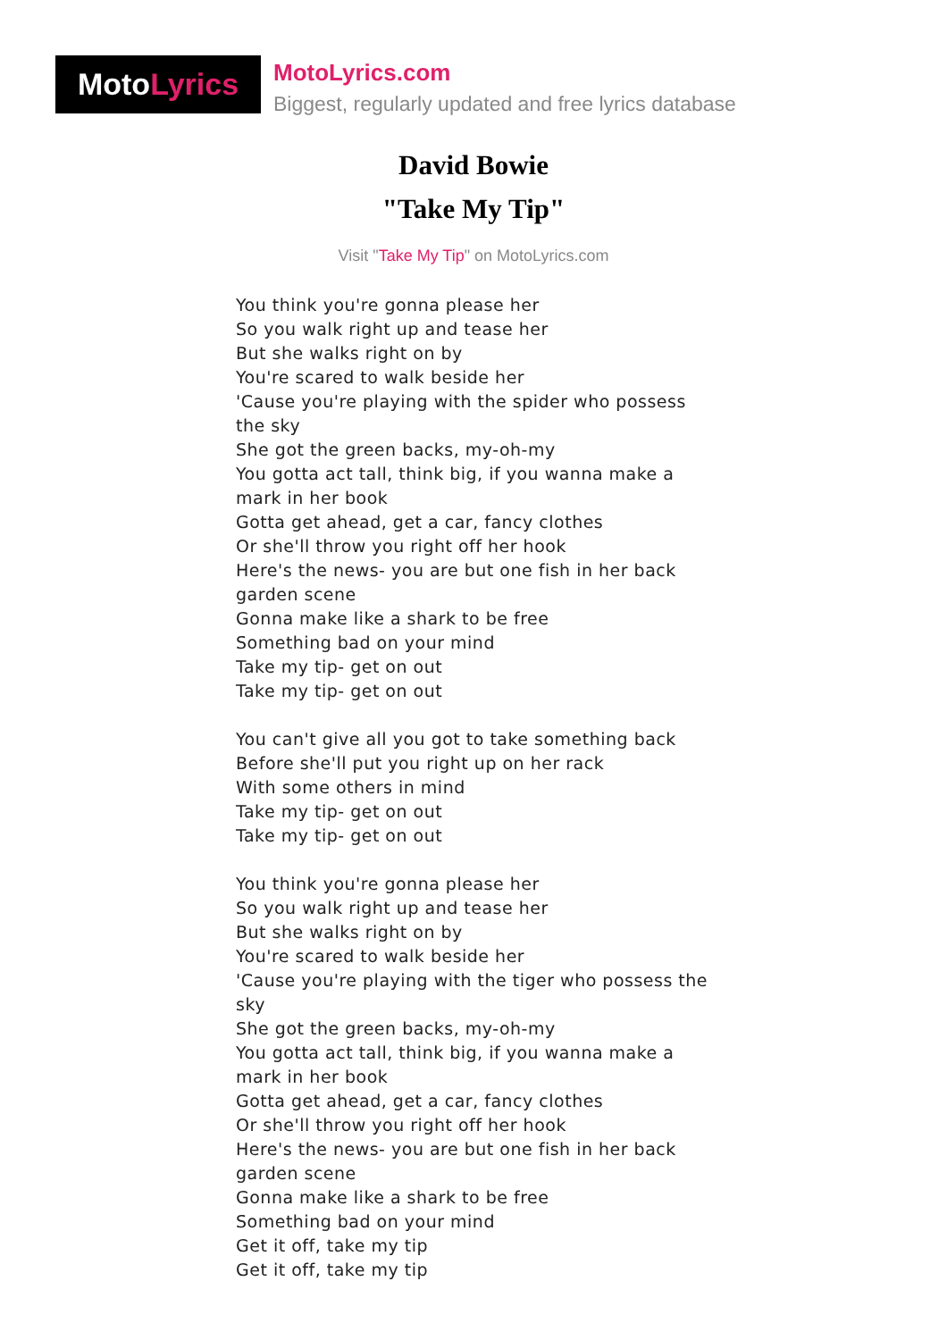Moto Lyrics
MotoLyrics.com
Biggest, regularly updated and free lyrics database
David Bowie
"Take My Tip"
Visit "Take My Tip" on MotoLyrics.com
You think you're gonna please her
So you walk right up and tease her
But she walks right on by
You're scared to walk beside her
'Cause you're playing with the spider who possess the sky
She got the green backs, my-oh-my
You gotta act tall, think big, if you wanna make a mark in her book
Gotta get ahead, get a car, fancy clothes
Or she'll throw you right off her hook
Here's the news- you are but one fish in her back garden scene
Gonna make like a shark to be free
Something bad on your mind
Take my tip- get on out
Take my tip- get on out
You can't give all you got to take something back
Before she'll put you right up on her rack
With some others in mind
Take my tip- get on out
Take my tip- get on out
You think you're gonna please her
So you walk right up and tease her
But she walks right on by
You're scared to walk beside her
'Cause you're playing with the tiger who possess the sky
She got the green backs, my-oh-my
You gotta act tall, think big, if you wanna make a mark in her book
Gotta get ahead, get a car, fancy clothes
Or she'll throw you right off her hook
Here's the news- you are but one fish in her back garden scene
Gonna make like a shark to be free
Something bad on your mind
Get it off, take my tip
Get it off, take my tip